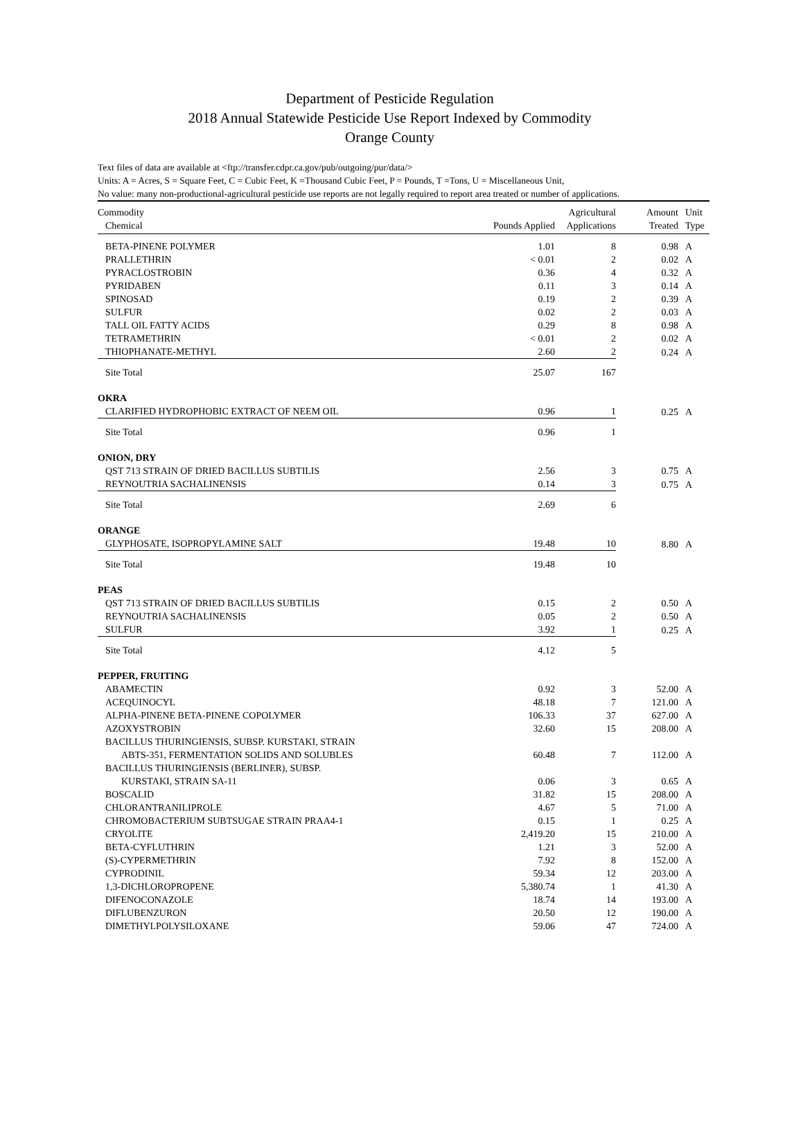Department of Pesticide Regulation
2018 Annual Statewide Pesticide Use Report Indexed by Commodity
Orange County
Text files of data are available at <ftp://transfer.cdpr.ca.gov/pub/outgoing/pur/data/>
Units: A = Acres, S = Square Feet, C = Cubic Feet, K =Thousand Cubic Feet, P = Pounds, T =Tons, U = Miscellaneous Unit,
No value: many non-productional-agricultural pesticide use reports are not legally required to report area treated or number of applications.
| Commodity | | Agricultural | Amount | Unit |
| --- | --- | --- | --- | --- |
| Chemical | Pounds Applied | Applications | Treated | Type |
| BETA-PINENE POLYMER | 1.01 | 8 | 0.98 | A |
| PRALLETHRIN | < 0.01 | 2 | 0.02 | A |
| PYRACLOSTROBIN | 0.36 | 4 | 0.32 | A |
| PYRIDABEN | 0.11 | 3 | 0.14 | A |
| SPINOSAD | 0.19 | 2 | 0.39 | A |
| SULFUR | 0.02 | 2 | 0.03 | A |
| TALL OIL FATTY ACIDS | 0.29 | 8 | 0.98 | A |
| TETRAMETHRIN | < 0.01 | 2 | 0.02 | A |
| THIOPHANATE-METHYL | 2.60 | 2 | 0.24 | A |
| Site Total | 25.07 | 167 | | |
| OKRA | | | | |
| CLARIFIED HYDROPHOBIC EXTRACT OF NEEM OIL | 0.96 | 1 | 0.25 | A |
| Site Total | 0.96 | 1 | | |
| ONION, DRY | | | | |
| QST 713 STRAIN OF DRIED BACILLUS SUBTILIS | 2.56 | 3 | 0.75 | A |
| REYNOUTRIA SACHALINENSIS | 0.14 | 3 | 0.75 | A |
| Site Total | 2.69 | 6 | | |
| ORANGE | | | | |
| GLYPHOSATE, ISOPROPYLAMINE SALT | 19.48 | 10 | 8.80 | A |
| Site Total | 19.48 | 10 | | |
| PEAS | | | | |
| QST 713 STRAIN OF DRIED BACILLUS SUBTILIS | 0.15 | 2 | 0.50 | A |
| REYNOUTRIA SACHALINENSIS | 0.05 | 2 | 0.50 | A |
| SULFUR | 3.92 | 1 | 0.25 | A |
| Site Total | 4.12 | 5 | | |
| PEPPER, FRUITING | | | | |
| ABAMECTIN | 0.92 | 3 | 52.00 | A |
| ACEQUINOCYL | 48.18 | 7 | 121.00 | A |
| ALPHA-PINENE BETA-PINENE COPOLYMER | 106.33 | 37 | 627.00 | A |
| AZOXYSTROBIN | 32.60 | 15 | 208.00 | A |
| BACILLUS THURINGIENSIS, SUBSP. KURSTAKI, STRAIN ABTS-351, FERMENTATION SOLIDS AND SOLUBLES | 60.48 | 7 | 112.00 | A |
| BACILLUS THURINGIENSIS (BERLINER), SUBSP. KURSTAKI, STRAIN SA-11 | 0.06 | 3 | 0.65 | A |
| BOSCALID | 31.82 | 15 | 208.00 | A |
| CHLORANTRANILIPROLE | 4.67 | 5 | 71.00 | A |
| CHROMOBACTERIUM SUBTSUGAE STRAIN PRAA4-1 | 0.15 | 1 | 0.25 | A |
| CRYOLITE | 2,419.20 | 15 | 210.00 | A |
| BETA-CYFLUTHRIN | 1.21 | 3 | 52.00 | A |
| (S)-CYPERMETHRIN | 7.92 | 8 | 152.00 | A |
| CYPRODINIL | 59.34 | 12 | 203.00 | A |
| 1,3-DICHLOROPROPENE | 5,380.74 | 1 | 41.30 | A |
| DIFENOCONAZOLE | 18.74 | 14 | 193.00 | A |
| DIFLUBENZURON | 20.50 | 12 | 190.00 | A |
| DIMETHYLPOLYSILOXANE | 59.06 | 47 | 724.00 | A |